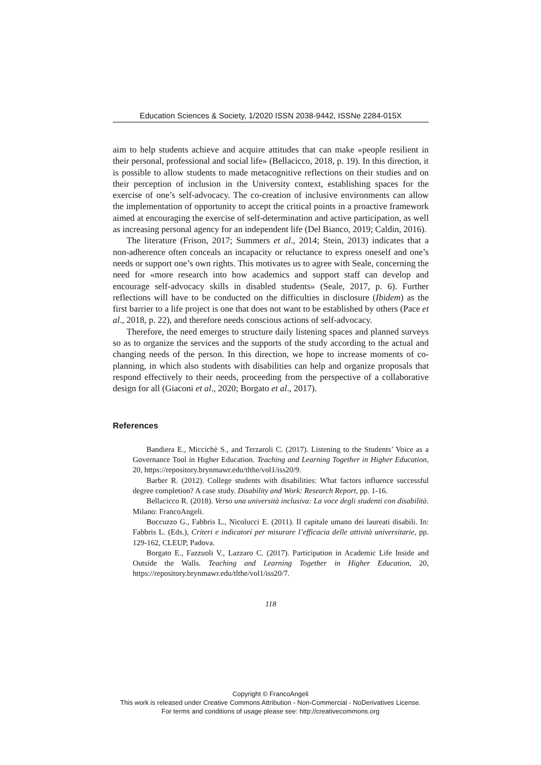Education Sciences & Society, 1/2020 ISSN 2038-9442, ISSNe 2284-015X
aim to help students achieve and acquire attitudes that can make «people resilient in their personal, professional and social life» (Bellacicco, 2018, p. 19). In this direction, it is possible to allow students to made metacognitive reflections on their studies and on their perception of inclusion in the University context, establishing spaces for the exercise of one’s self-advocacy. The co-creation of inclusive environments can allow the implementation of opportunity to accept the critical points in a proactive framework aimed at encouraging the exercise of self-determination and active participation, as well as increasing personal agency for an independent life (Del Bianco, 2019; Caldin, 2016).
The literature (Frison, 2017; Summers et al., 2014; Stein, 2013) indicates that a non-adherence often conceals an incapacity or reluctance to express oneself and one’s needs or support one’s own rights. This motivates us to agree with Seale, concerning the need for «more research into how academics and support staff can develop and encourage self-advocacy skills in disabled students» (Seale, 2017, p. 6). Further reflections will have to be conducted on the difficulties in disclosure (Ibidem) as the first barrier to a life project is one that does not want to be established by others (Pace et al., 2018, p. 22), and therefore needs conscious actions of self-advocacy.
Therefore, the need emerges to structure daily listening spaces and planned surveys so as to organize the services and the supports of the study according to the actual and changing needs of the person. In this direction, we hope to increase moments of co-planning, in which also students with disabilities can help and organize proposals that respond effectively to their needs, proceeding from the perspective of a collaborative design for all (Giaconi et al., 2020; Borgato et al., 2017).
References
Bandiera E., Miccichè S., and Terzaroli C. (2017). Listening to the Students’ Voice as a Governance Tool in Higher Education. Teaching and Learning Together in Higher Education, 20, https://repository.brynmawr.edu/tlthe/vol1/iss20/9.
Barber R. (2012). College students with disabilities: What factors influence successful degree completion? A case study. Disability and Work: Research Report, pp. 1-16.
Bellacicco R. (2018). Verso una università inclusiva: La voce degli studenti con disabilità. Milano: FrancoAngeli.
Boccuzzo G., Fabbris L., Nicolucci E. (2011). Il capitale umano dei laureati disabili. In: Fabbris L. (Eds.), Criteri e indicatori per misurare l’efficacia delle attività universitarie, pp. 129-162, CLEUP, Padova.
Borgato E., Fazzuoli V., Lazzaro C. (2017). Participation in Academic Life Inside and Outside the Walls. Teaching and Learning Together in Higher Education, 20, https://repository.brynmawr.edu/tlthe/vol1/iss20/7.
118
Copyright © FrancoAngeli
This work is released under Creative Commons Attribution - Non-Commercial - NoDerivatives License.
For terms and conditions of usage please see: http://creativecommons.org